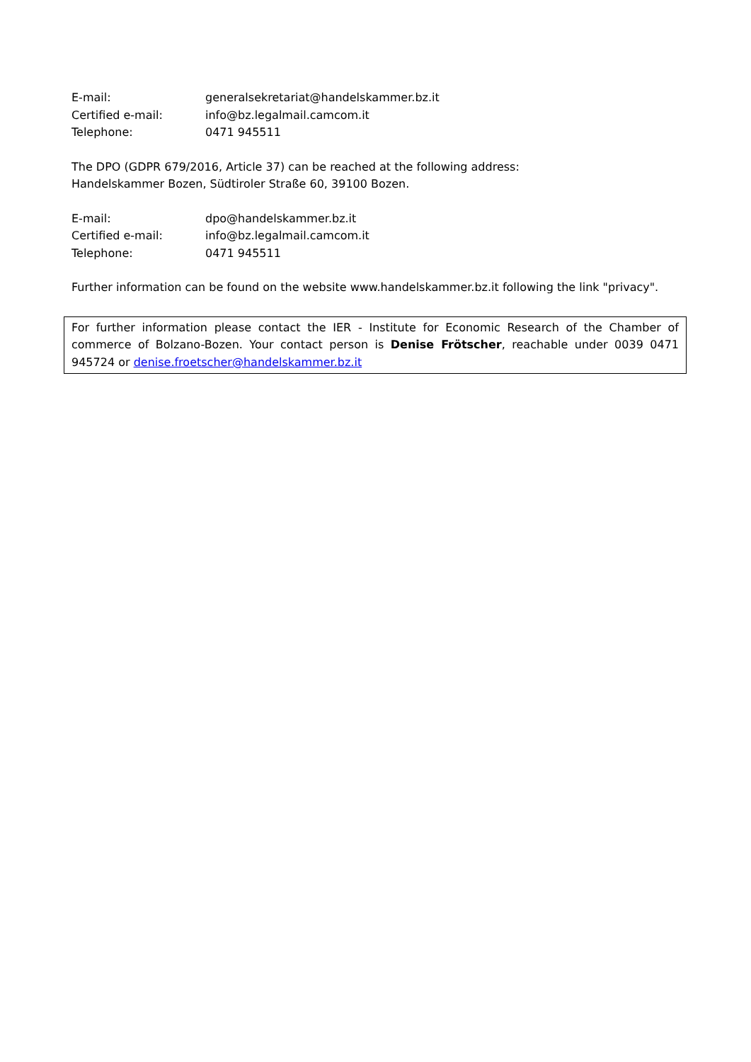E-mail: generalsekretariat@handelskammer.bz.it
Certified e-mail: info@bz.legalmail.camcom.it
Telephone: 0471 945511
The DPO (GDPR 679/2016, Article 37) can be reached at the following address:
Handelskammer Bozen, Südtiroler Straße 60, 39100 Bozen.
E-mail: dpo@handelskammer.bz.it
Certified e-mail: info@bz.legalmail.camcom.it
Telephone: 0471 945511
Further information can be found on the website www.handelskammer.bz.it following the link "privacy".
For further information please contact the IER - Institute for Economic Research of the Chamber of commerce of Bolzano-Bozen. Your contact person is Denise Frötscher, reachable under 0039 0471 945724 or denise.froetscher@handelskammer.bz.it